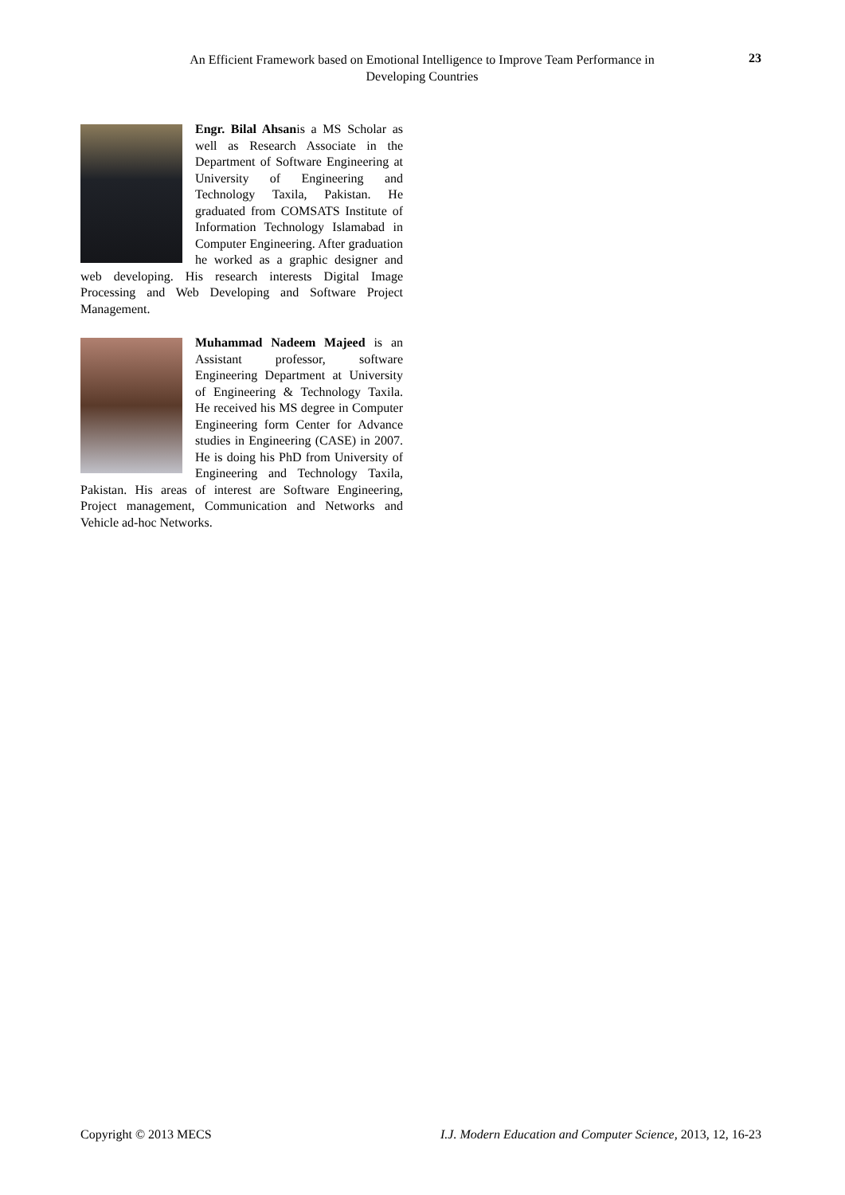An Efficient Framework based on Emotional Intelligence to Improve Team Performance in Developing Countries
23
Engr. Bilal Ahsanis a MS Scholar as well as Research Associate in the Department of Software Engineering at University of Engineering and Technology Taxila, Pakistan. He graduated from COMSATS Institute of Information Technology Islamabad in Computer Engineering. After graduation he worked as a graphic designer and web developing. His research interests Digital Image Processing and Web Developing and Software Project Management.
Muhammad Nadeem Majeed is an Assistant professor, software Engineering Department at University of Engineering & Technology Taxila. He received his MS degree in Computer Engineering form Center for Advance studies in Engineering (CASE) in 2007. He is doing his PhD from University of Engineering and Technology Taxila, Pakistan. His areas of interest are Software Engineering, Project management, Communication and Networks and Vehicle ad-hoc Networks.
Copyright © 2013 MECS I.J. Modern Education and Computer Science, 2013, 12, 16-23